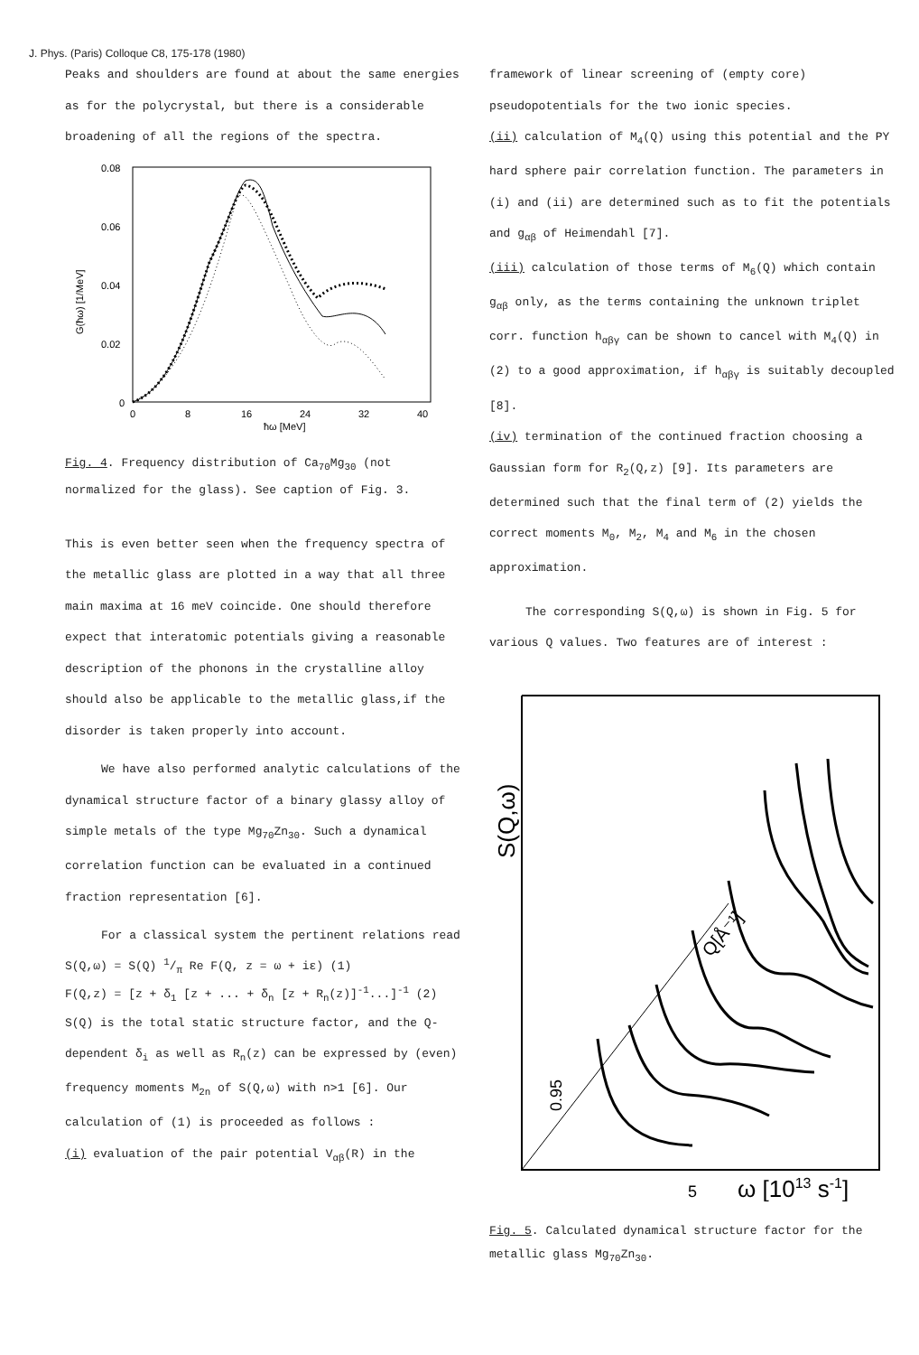J. Phys. (Paris) Colloque C8, 175-178 (1980)
Peaks and shoulders are found at about the same energies as for the polycrystal, but there is a considerable broadening of all the regions of the spectra.
0.08
0.06
0.04
0.02
0
0
8
16
24
32
40
ħω [MeV]
G(ħω) [1/MeV]
Fig. 4. Frequency distribution of Ca<sub>70</sub>Mg<sub>30</sub> (not normalized for the glass). See caption of Fig. 3.
This is even better seen when the frequency spectra of the metallic glass are plotted in a way that all three main maxima at 16 meV coincide. One should therefore expect that interatomic potentials giving a reasonable description of the phonons in the crystalline alloy should also be applicable to the metallic glass,if the disorder is taken properly into account.
We have also performed analytic calculations of the dynamical structure factor of a binary glassy alloy of simple metals of the type Mg<sub>70</sub>Zn<sub>30</sub>. Such a dynamical correlation function can be evaluated in a continued fraction representation [6].
For a classical system the pertinent relations read
S(Q,ω) = S(Q) 1/π Re F(Q, z = ω + iε) (1)
F(Q,z) = [z + δ<sub>1</sub> [z + ... + δ<sub>n</sub> [z + R<sub>n</sub>(z)]<sup>-1</sup>...]<sup>-1</sup> (2)
S(Q) is the total static structure factor, and the Q-dependent δ<sub>i</sub> as well as R<sub>n</sub>(z) can be expressed by (even) frequency moments M<sub>2n</sub> of S(Q,ω) with n>1 [6]. Our calculation of (1) is proceeded as follows :
(i) evaluation of the pair potential V<sub>αβ</sub>(R) in the
framework of linear screening of (empty core) pseudopotentials for the two ionic species.
(ii) calculation of M<sub>4</sub>(Q) using this potential and the PY hard sphere pair correlation function. The parameters in (i) and (ii) are determined such as to fit the potentials and g<sub>αβ</sub> of Heimendahl [7].
(iii) calculation of those terms of M<sub>6</sub>(Q) which contain g<sub>αβ</sub> only, as the terms containing the unknown triplet corr. function h<sub>αβγ</sub> can be shown to cancel with M<sub>4</sub>(Q) in (2) to a good approximation, if h<sub>αβγ</sub> is suitably decoupled [8].
(iv) termination of the continued fraction choosing a Gaussian form for R<sub>2</sub>(Q,z) [9]. Its parameters are determined such that the final term of (2) yields the correct moments M<sub>0</sub>, M<sub>2</sub>, M<sub>4</sub> and M<sub>6</sub> in the chosen approximation.
The corresponding S(Q,ω) is shown in Fig. 5 for various Q values. Two features are of interest :
S(Q,ω)
Q[Å⁻¹]
0.95
5
ω [1013 s-1]
Fig. 5. Calculated dynamical structure factor for the metallic glass Mg<sub>70</sub>Zn<sub>30</sub>.